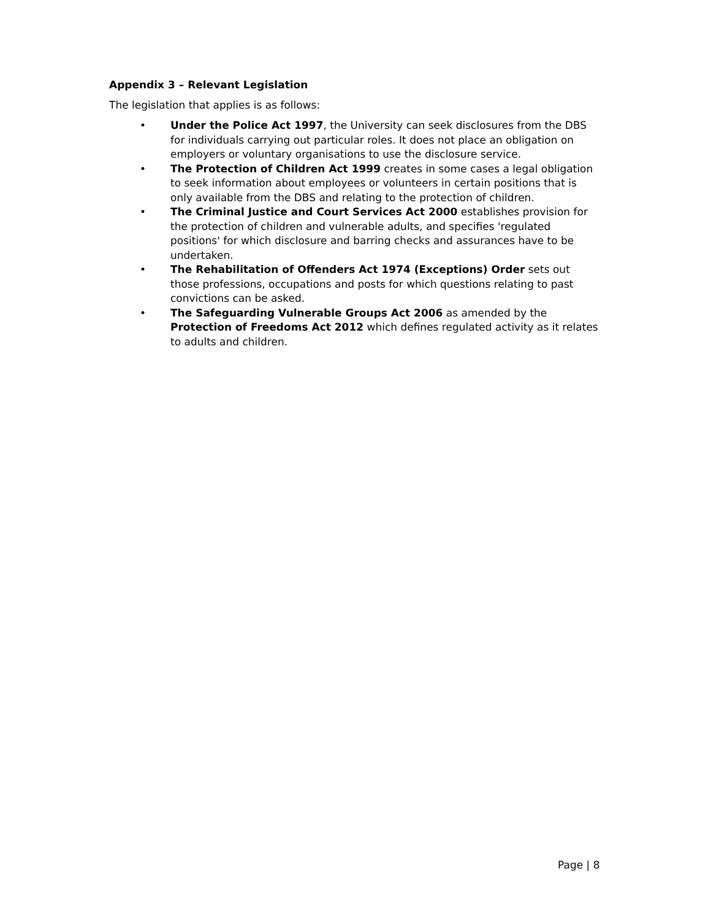Appendix 3 – Relevant Legislation
The legislation that applies is as follows:
• Under the Police Act 1997, the University can seek disclosures from the DBS for individuals carrying out particular roles. It does not place an obligation on employers or voluntary organisations to use the disclosure service.
• The Protection of Children Act 1999 creates in some cases a legal obligation to seek information about employees or volunteers in certain positions that is only available from the DBS and relating to the protection of children.
• The Criminal Justice and Court Services Act 2000 establishes provision for the protection of children and vulnerable adults, and specifies 'regulated positions' for which disclosure and barring checks and assurances have to be undertaken.
• The Rehabilitation of Offenders Act 1974 (Exceptions) Order sets out those professions, occupations and posts for which questions relating to past convictions can be asked.
• The Safeguarding Vulnerable Groups Act 2006 as amended by the Protection of Freedoms Act 2012 which defines regulated activity as it relates to adults and children.
Page | 8